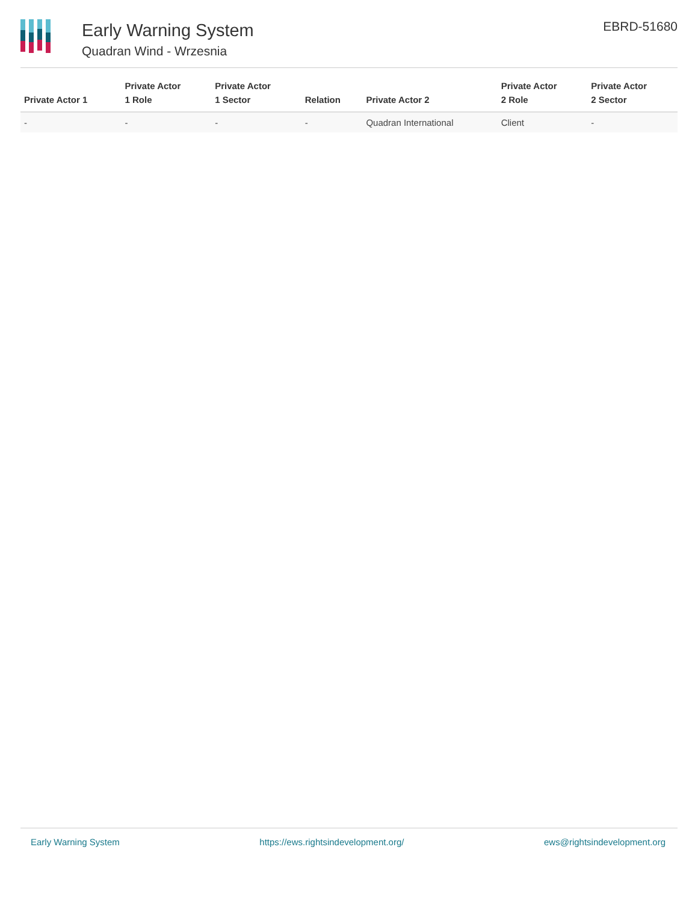Early Warning System
Quadran Wind - Wrzesnia
EBRD-51680
| Private Actor 1 | Private Actor 1 Role | Private Actor 1 Sector | Relation | Private Actor 2 | Private Actor 2 Role | Private Actor 2 Sector |
| --- | --- | --- | --- | --- | --- | --- |
| - | - | - | - | Quadran International | Client | - |
Early Warning System https://ews.rightsindevelopment.org/ ews@rightsindevelopment.org